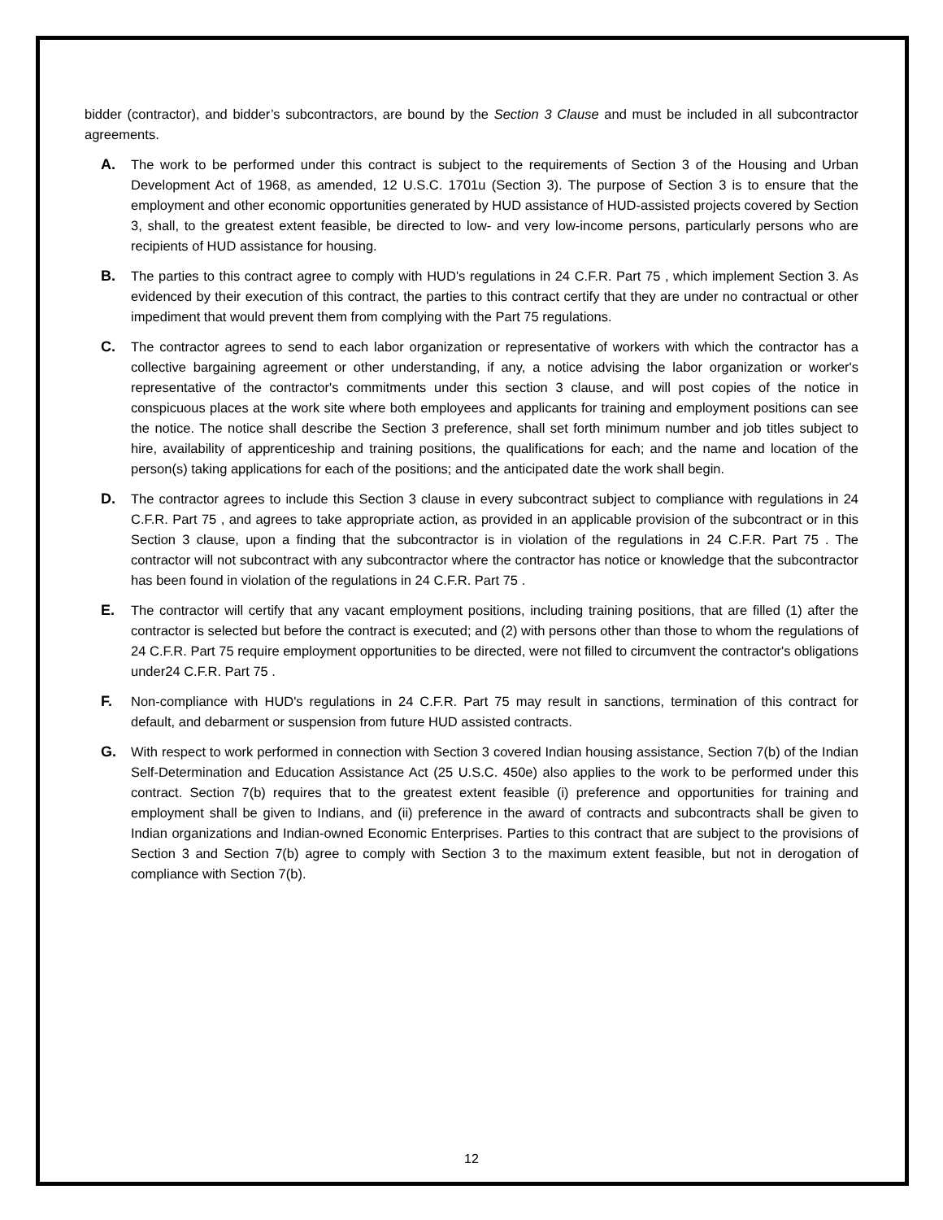bidder (contractor), and bidder’s subcontractors, are bound by the Section 3 Clause and must be included in all subcontractor agreements.
A. The work to be performed under this contract is subject to the requirements of Section 3 of the Housing and Urban Development Act of 1968, as amended, 12 U.S.C. 1701u (Section 3). The purpose of Section 3 is to ensure that the employment and other economic opportunities generated by HUD assistance of HUD-assisted projects covered by Section 3, shall, to the greatest extent feasible, be directed to low- and very low-income persons, particularly persons who are recipients of HUD assistance for housing.
B. The parties to this contract agree to comply with HUD's regulations in 24 C.F.R. Part 75 , which implement Section 3. As evidenced by their execution of this contract, the parties to this contract certify that they are under no contractual or other impediment that would prevent them from complying with the Part 75 regulations.
C. The contractor agrees to send to each labor organization or representative of workers with which the contractor has a collective bargaining agreement or other understanding, if any, a notice advising the labor organization or worker's representative of the contractor's commitments under this section 3 clause, and will post copies of the notice in conspicuous places at the work site where both employees and applicants for training and employment positions can see the notice. The notice shall describe the Section 3 preference, shall set forth minimum number and job titles subject to hire, availability of apprenticeship and training positions, the qualifications for each; and the name and location of the person(s) taking applications for each of the positions; and the anticipated date the work shall begin.
D. The contractor agrees to include this Section 3 clause in every subcontract subject to compliance with regulations in 24 C.F.R. Part 75 , and agrees to take appropriate action, as provided in an applicable provision of the subcontract or in this Section 3 clause, upon a finding that the subcontractor is in violation of the regulations in 24 C.F.R. Part 75 . The contractor will not subcontract with any subcontractor where the contractor has notice or knowledge that the subcontractor has been found in violation of the regulations in 24 C.F.R. Part 75 .
E. The contractor will certify that any vacant employment positions, including training positions, that are filled (1) after the contractor is selected but before the contract is executed; and (2) with persons other than those to whom the regulations of 24 C.F.R. Part 75 require employment opportunities to be directed, were not filled to circumvent the contractor's obligations under24 C.F.R. Part 75 .
F. Non-compliance with HUD's regulations in 24 C.F.R. Part 75 may result in sanctions, termination of this contract for default, and debarment or suspension from future HUD assisted contracts.
G. With respect to work performed in connection with Section 3 covered Indian housing assistance, Section 7(b) of the Indian Self-Determination and Education Assistance Act (25 U.S.C. 450e) also applies to the work to be performed under this contract. Section 7(b) requires that to the greatest extent feasible (i) preference and opportunities for training and employment shall be given to Indians, and (ii) preference in the award of contracts and subcontracts shall be given to Indian organizations and Indian-owned Economic Enterprises. Parties to this contract that are subject to the provisions of Section 3 and Section 7(b) agree to comply with Section 3 to the maximum extent feasible, but not in derogation of compliance with Section 7(b).
12